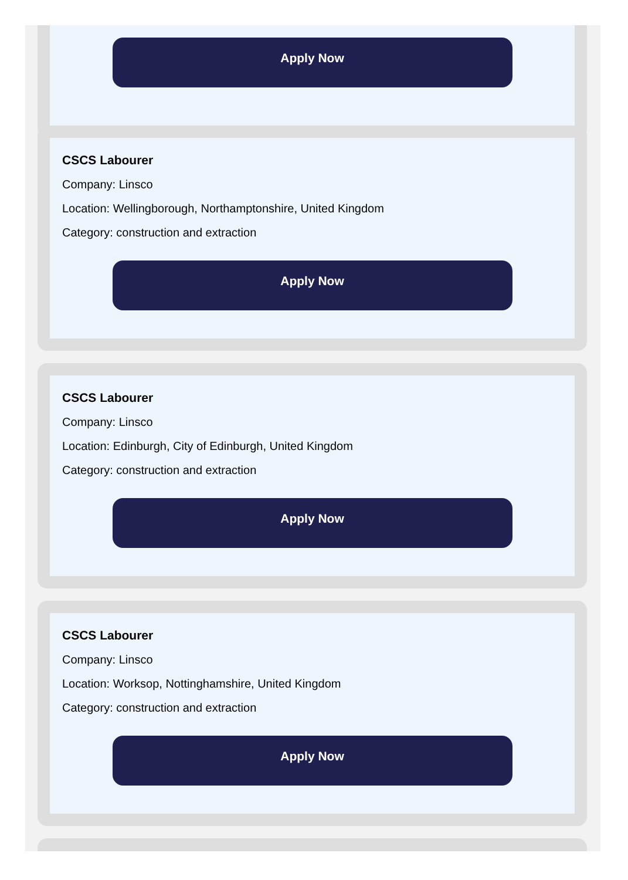Apply Now
CSCS Labourer
Company: Linsco
Location: Wellingborough, Northamptonshire, United Kingdom
Category: construction and extraction
Apply Now
CSCS Labourer
Company: Linsco
Location: Edinburgh, City of Edinburgh, United Kingdom
Category: construction and extraction
Apply Now
CSCS Labourer
Company: Linsco
Location: Worksop, Nottinghamshire, United Kingdom
Category: construction and extraction
Apply Now